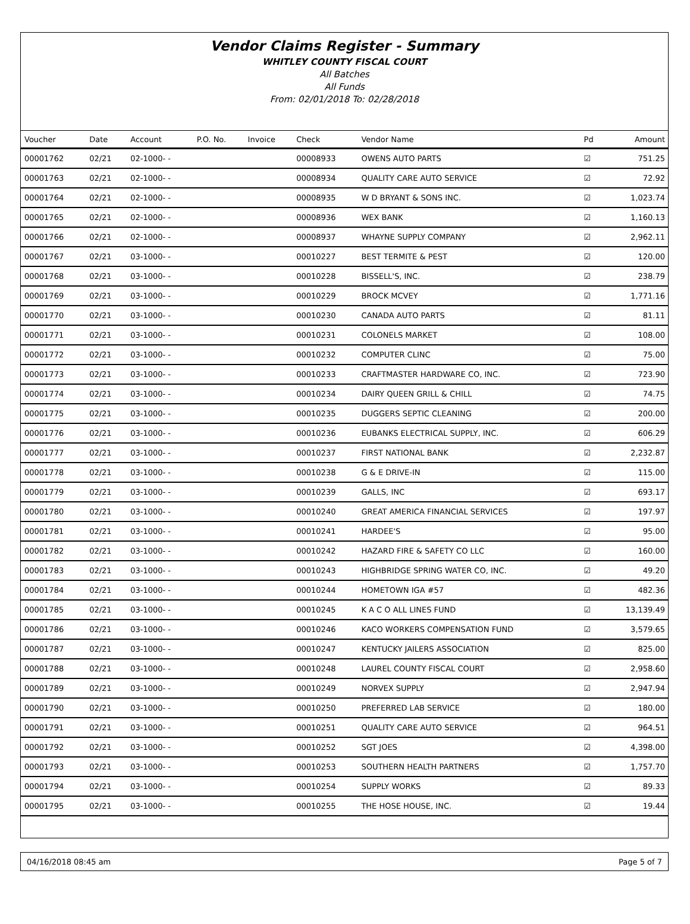Vendor Claims Register - Summary
WHITLEY COUNTY FISCAL COURT
All Batches
All Funds
From: 02/01/2018 To: 02/28/2018
| Voucher | Date | Account | P.O. No. | Invoice | Check | Vendor Name | Pd | Amount |
| --- | --- | --- | --- | --- | --- | --- | --- | --- |
| 00001762 | 02/21 | 02-1000- - | | | 00008933 | OWENS AUTO PARTS | ☑ | 751.25 |
| 00001763 | 02/21 | 02-1000- - | | | 00008934 | QUALITY CARE AUTO SERVICE | ☑ | 72.92 |
| 00001764 | 02/21 | 02-1000- - | | | 00008935 | W D BRYANT & SONS INC. | ☑ | 1,023.74 |
| 00001765 | 02/21 | 02-1000- - | | | 00008936 | WEX BANK | ☑ | 1,160.13 |
| 00001766 | 02/21 | 02-1000- - | | | 00008937 | WHAYNE SUPPLY COMPANY | ☑ | 2,962.11 |
| 00001767 | 02/21 | 03-1000- - | | | 00010227 | BEST TERMITE & PEST | ☑ | 120.00 |
| 00001768 | 02/21 | 03-1000- - | | | 00010228 | BISSELL'S, INC. | ☑ | 238.79 |
| 00001769 | 02/21 | 03-1000- - | | | 00010229 | BROCK MCVEY | ☑ | 1,771.16 |
| 00001770 | 02/21 | 03-1000- - | | | 00010230 | CANADA AUTO PARTS | ☑ | 81.11 |
| 00001771 | 02/21 | 03-1000- - | | | 00010231 | COLONELS MARKET | ☑ | 108.00 |
| 00001772 | 02/21 | 03-1000- - | | | 00010232 | COMPUTER CLINC | ☑ | 75.00 |
| 00001773 | 02/21 | 03-1000- - | | | 00010233 | CRAFTMASTER HARDWARE CO, INC. | ☑ | 723.90 |
| 00001774 | 02/21 | 03-1000- - | | | 00010234 | DAIRY QUEEN GRILL & CHILL | ☑ | 74.75 |
| 00001775 | 02/21 | 03-1000- - | | | 00010235 | DUGGERS SEPTIC CLEANING | ☑ | 200.00 |
| 00001776 | 02/21 | 03-1000- - | | | 00010236 | EUBANKS ELECTRICAL SUPPLY, INC. | ☑ | 606.29 |
| 00001777 | 02/21 | 03-1000- - | | | 00010237 | FIRST NATIONAL BANK | ☑ | 2,232.87 |
| 00001778 | 02/21 | 03-1000- - | | | 00010238 | G & E DRIVE-IN | ☑ | 115.00 |
| 00001779 | 02/21 | 03-1000- - | | | 00010239 | GALLS, INC | ☑ | 693.17 |
| 00001780 | 02/21 | 03-1000- - | | | 00010240 | GREAT AMERICA FINANCIAL SERVICES | ☑ | 197.97 |
| 00001781 | 02/21 | 03-1000- - | | | 00010241 | HARDEE'S | ☑ | 95.00 |
| 00001782 | 02/21 | 03-1000- - | | | 00010242 | HAZARD FIRE & SAFETY CO LLC | ☑ | 160.00 |
| 00001783 | 02/21 | 03-1000- - | | | 00010243 | HIGHBRIDGE SPRING WATER CO, INC. | ☑ | 49.20 |
| 00001784 | 02/21 | 03-1000- - | | | 00010244 | HOMETOWN IGA #57 | ☑ | 482.36 |
| 00001785 | 02/21 | 03-1000- - | | | 00010245 | K A C O ALL LINES FUND | ☑ | 13,139.49 |
| 00001786 | 02/21 | 03-1000- - | | | 00010246 | KACO WORKERS COMPENSATION FUND | ☑ | 3,579.65 |
| 00001787 | 02/21 | 03-1000- - | | | 00010247 | KENTUCKY JAILERS ASSOCIATION | ☑ | 825.00 |
| 00001788 | 02/21 | 03-1000- - | | | 00010248 | LAUREL COUNTY FISCAL COURT | ☑ | 2,958.60 |
| 00001789 | 02/21 | 03-1000- - | | | 00010249 | NORVEX SUPPLY | ☑ | 2,947.94 |
| 00001790 | 02/21 | 03-1000- - | | | 00010250 | PREFERRED LAB SERVICE | ☑ | 180.00 |
| 00001791 | 02/21 | 03-1000- - | | | 00010251 | QUALITY CARE AUTO SERVICE | ☑ | 964.51 |
| 00001792 | 02/21 | 03-1000- - | | | 00010252 | SGT JOES | ☑ | 4,398.00 |
| 00001793 | 02/21 | 03-1000- - | | | 00010253 | SOUTHERN HEALTH PARTNERS | ☑ | 1,757.70 |
| 00001794 | 02/21 | 03-1000- - | | | 00010254 | SUPPLY WORKS | ☑ | 89.33 |
| 00001795 | 02/21 | 03-1000- - | | | 00010255 | THE HOSE HOUSE, INC. | ☑ | 19.44 |
04/16/2018 08:45 am Page 5 of 7